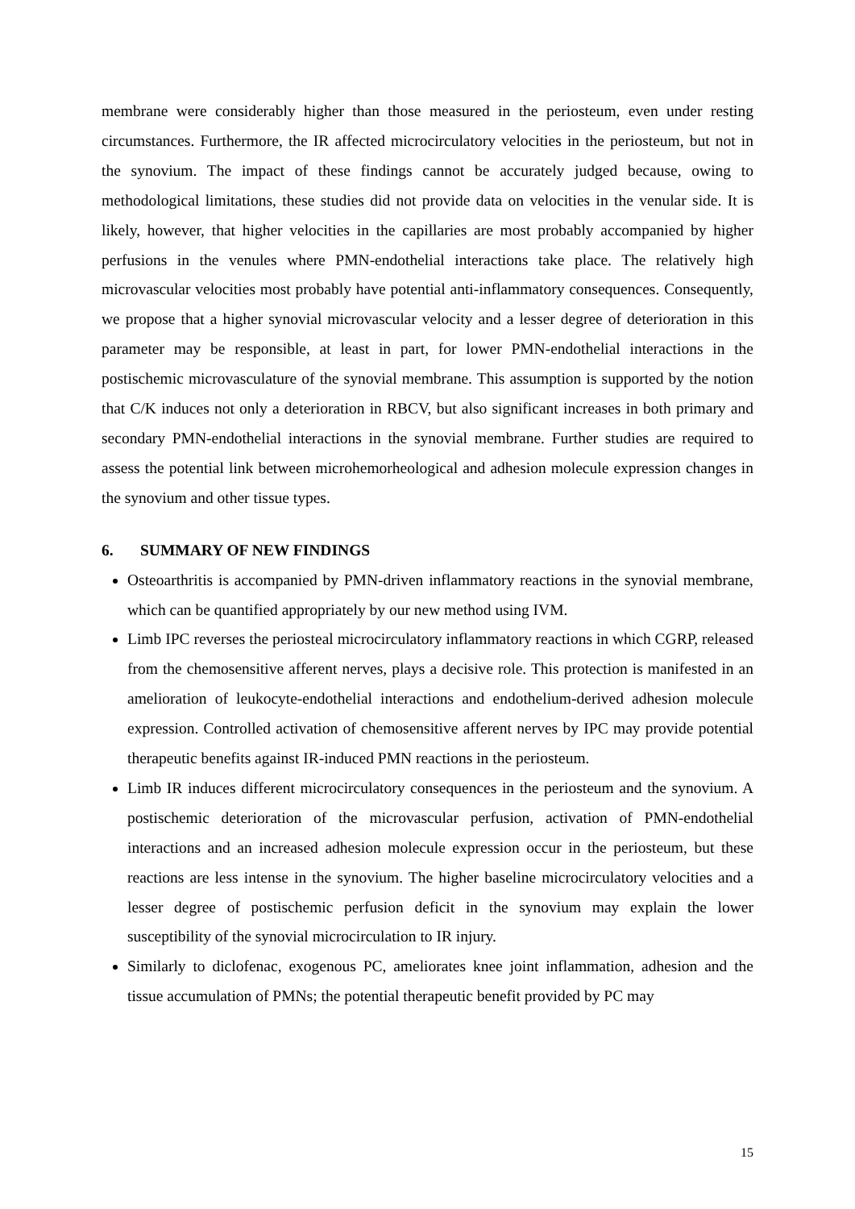membrane were considerably higher than those measured in the periosteum, even under resting circumstances. Furthermore, the IR affected microcirculatory velocities in the periosteum, but not in the synovium. The impact of these findings cannot be accurately judged because, owing to methodological limitations, these studies did not provide data on velocities in the venular side. It is likely, however, that higher velocities in the capillaries are most probably accompanied by higher perfusions in the venules where PMN-endothelial interactions take place. The relatively high microvascular velocities most probably have potential anti-inflammatory consequences. Consequently, we propose that a higher synovial microvascular velocity and a lesser degree of deterioration in this parameter may be responsible, at least in part, for lower PMN-endothelial interactions in the postischemic microvasculature of the synovial membrane. This assumption is supported by the notion that C/K induces not only a deterioration in RBCV, but also significant increases in both primary and secondary PMN-endothelial interactions in the synovial membrane. Further studies are required to assess the potential link between microhemorheological and adhesion molecule expression changes in the synovium and other tissue types.
6. SUMMARY OF NEW FINDINGS
Osteoarthritis is accompanied by PMN-driven inflammatory reactions in the synovial membrane, which can be quantified appropriately by our new method using IVM.
Limb IPC reverses the periosteal microcirculatory inflammatory reactions in which CGRP, released from the chemosensitive afferent nerves, plays a decisive role. This protection is manifested in an amelioration of leukocyte-endothelial interactions and endothelium-derived adhesion molecule expression. Controlled activation of chemosensitive afferent nerves by IPC may provide potential therapeutic benefits against IR-induced PMN reactions in the periosteum.
Limb IR induces different microcirculatory consequences in the periosteum and the synovium. A postischemic deterioration of the microvascular perfusion, activation of PMN-endothelial interactions and an increased adhesion molecule expression occur in the periosteum, but these reactions are less intense in the synovium. The higher baseline microcirculatory velocities and a lesser degree of postischemic perfusion deficit in the synovium may explain the lower susceptibility of the synovial microcirculation to IR injury.
Similarly to diclofenac, exogenous PC, ameliorates knee joint inflammation, adhesion and the tissue accumulation of PMNs; the potential therapeutic benefit provided by PC may
15